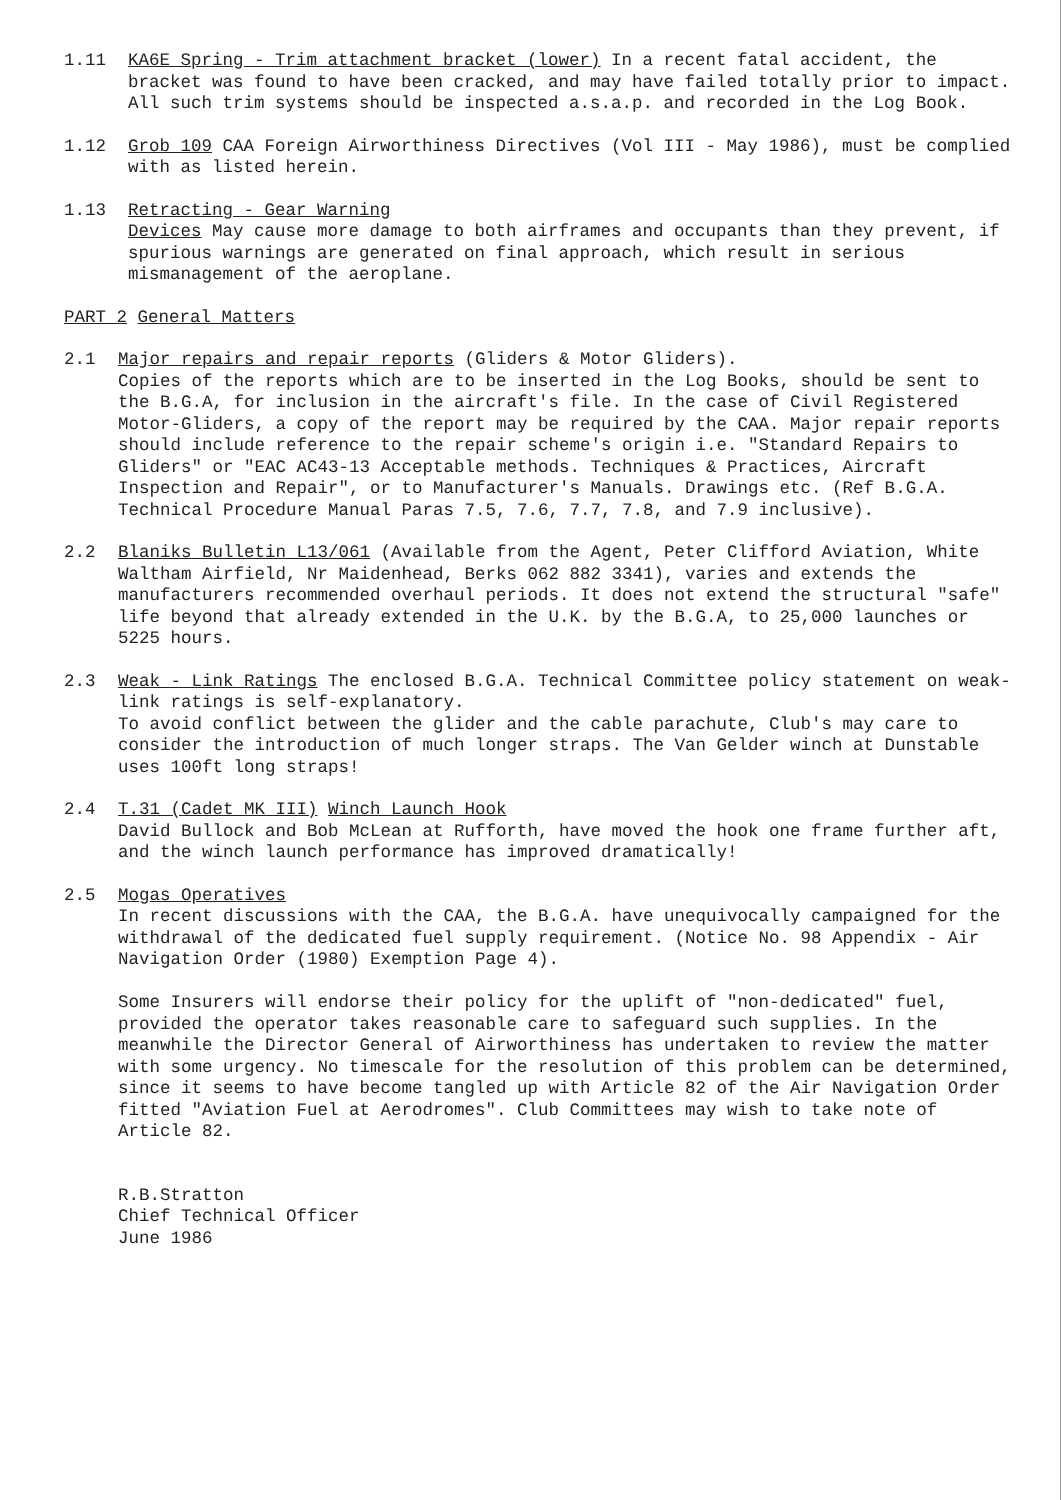1.11 KA6E Spring - Trim attachment bracket (lower) In a recent fatal accident, the bracket was found to have been cracked, and may have failed totally prior to impact. All such trim systems should be inspected a.s.a.p. and recorded in the Log Book.
1.12 Grob 109 CAA Foreign Airworthiness Directives (Vol III - May 1986), must be complied with as listed herein.
1.13 Retracting - Gear Warning
Devices May cause more damage to both airframes and occupants than they prevent, if spurious warnings are generated on final approach, which result in serious mismanagement of the aeroplane.
PART 2 General Matters
2.1 Major repairs and repair reports (Gliders & Motor Gliders).
Copies of the reports which are to be inserted in the Log Books, should be sent to the B.G.A, for inclusion in the aircraft's file. In the case of Civil Registered Motor-Gliders, a copy of the report may be required by the CAA. Major repair reports should include reference to the repair scheme's origin i.e. "Standard Repairs to Gliders" or "EAC AC43-13 Acceptable methods. Techniques & Practices, Aircraft Inspection and Repair", or to Manufacturer's Manuals. Drawings etc. (Ref B.G.A. Technical Procedure Manual Paras 7.5, 7.6, 7.7, 7.8, and 7.9 inclusive).
2.2 Blaniks Bulletin L13/061 (Available from the Agent, Peter Clifford Aviation, White Waltham Airfield, Nr Maidenhead, Berks 062 882 3341), varies and extends the manufacturers recommended overhaul periods. It does not extend the structural "safe" life beyond that already extended in the U.K. by the B.G.A, to 25,000 launches or 5225 hours.
2.3 Weak - Link Ratings The enclosed B.G.A. Technical Committee policy statement on weak-link ratings is self-explanatory.
To avoid conflict between the glider and the cable parachute, Club's may care to consider the introduction of much longer straps. The Van Gelder winch at Dunstable uses 100ft long straps!
2.4 T.31 (Cadet MK III) Winch Launch Hook
David Bullock and Bob McLean at Rufforth, have moved the hook one frame further aft, and the winch launch performance has improved dramatically!
2.5 Mogas Operatives
In recent discussions with the CAA, the B.G.A. have unequivocally campaigned for the withdrawal of the dedicated fuel supply requirement. (Notice No. 98 Appendix - Air Navigation Order (1980) Exemption Page 4).
Some Insurers will endorse their policy for the uplift of "non-dedicated" fuel, provided the operator takes reasonable care to safeguard such supplies. In the meanwhile the Director General of Airworthiness has undertaken to review the matter with some urgency. No timescale for the resolution of this problem can be determined, since it seems to have become tangled up with Article 82 of the Air Navigation Order fitted "Aviation Fuel at Aerodromes". Club Committees may wish to take note of Article 82.
R.B.Stratton
Chief Technical Officer
June 1986